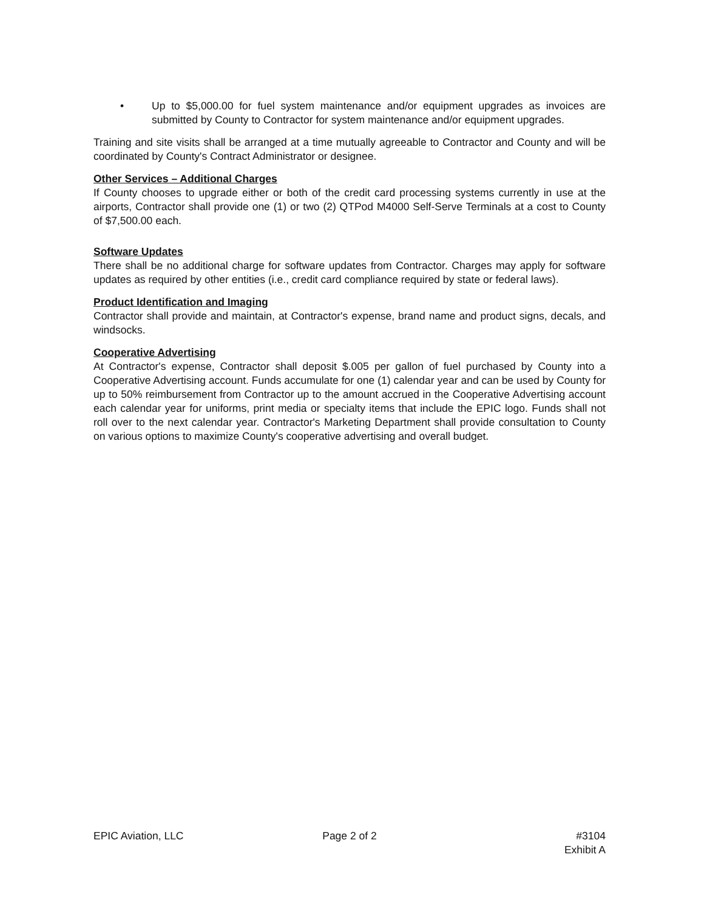• Up to $5,000.00 for fuel system maintenance and/or equipment upgrades as invoices are submitted by County to Contractor for system maintenance and/or equipment upgrades.
Training and site visits shall be arranged at a time mutually agreeable to Contractor and County and will be coordinated by County's Contract Administrator or designee.
Other Services – Additional Charges
If County chooses to upgrade either or both of the credit card processing systems currently in use at the airports, Contractor shall provide one (1) or two (2) QTPod M4000 Self-Serve Terminals at a cost to County of $7,500.00 each.
Software Updates
There shall be no additional charge for software updates from Contractor. Charges may apply for software updates as required by other entities (i.e., credit card compliance required by state or federal laws).
Product Identification and Imaging
Contractor shall provide and maintain, at Contractor's expense, brand name and product signs, decals, and windsocks.
Cooperative Advertising
At Contractor's expense, Contractor shall deposit $.005 per gallon of fuel purchased by County into a Cooperative Advertising account. Funds accumulate for one (1) calendar year and can be used by County for up to 50% reimbursement from Contractor up to the amount accrued in the Cooperative Advertising account each calendar year for uniforms, print media or specialty items that include the EPIC logo. Funds shall not roll over to the next calendar year. Contractor's Marketing Department shall provide consultation to County on various options to maximize County's cooperative advertising and overall budget.
EPIC Aviation, LLC Page 2 of 2 #3104
Exhibit A